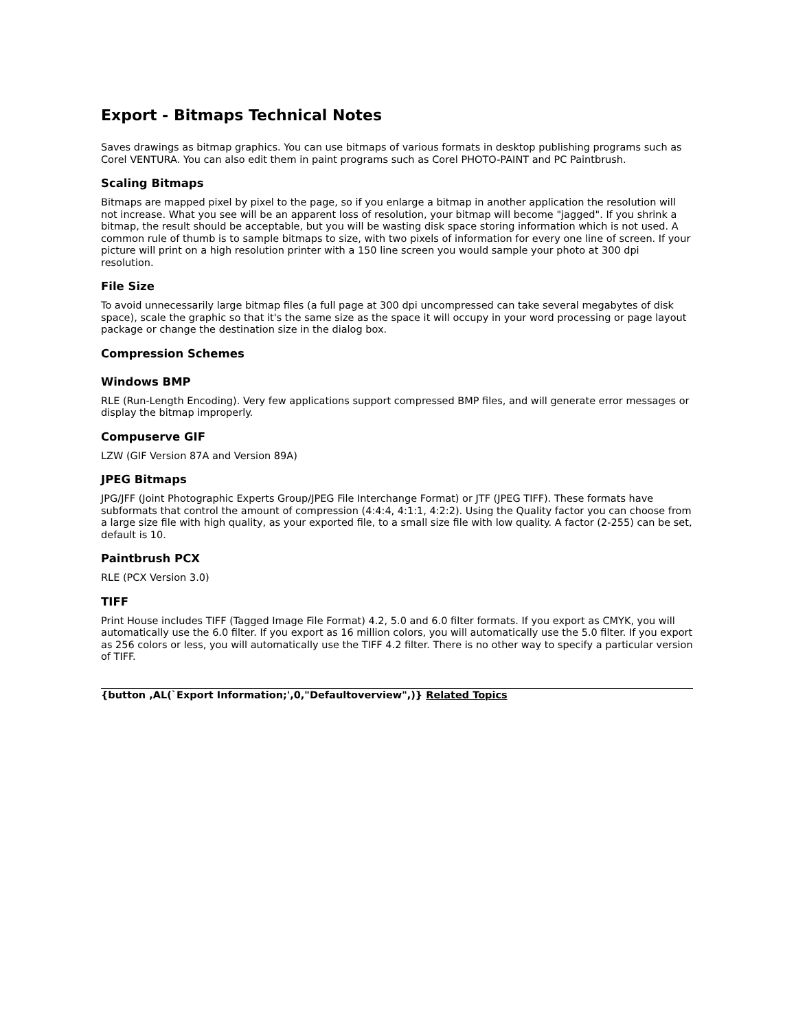Export - Bitmaps Technical Notes
Saves drawings as bitmap graphics. You can use bitmaps of various formats in desktop publishing programs such as Corel VENTURA. You can also edit them in paint programs such as Corel PHOTO-PAINT and PC Paintbrush.
Scaling Bitmaps
Bitmaps are mapped pixel by pixel to the page, so if you enlarge a bitmap in another application the resolution will not increase. What you see will be an apparent loss of resolution, your bitmap will become "jagged". If you shrink a bitmap, the result should be acceptable, but you will be wasting disk space storing information which is not used. A common rule of thumb is to sample bitmaps to size, with two pixels of information for every one line of screen. If your picture will print on a high resolution printer with a 150 line screen you would sample your photo at 300 dpi resolution.
File Size
To avoid unnecessarily large bitmap files (a full page at 300 dpi uncompressed can take several megabytes of disk space), scale the graphic so that it's the same size as the space it will occupy in your word processing or page layout package or change the destination size in the dialog box.
Compression Schemes
Windows BMP
RLE (Run-Length Encoding). Very few applications support compressed BMP files, and will generate error messages or display the bitmap improperly.
Compuserve GIF
LZW (GIF Version 87A and Version 89A)
JPEG Bitmaps
JPG/JFF (Joint Photographic Experts Group/JPEG File Interchange Format) or JTF (JPEG TIFF). These formats have subformats that control the amount of compression (4:4:4, 4:1:1, 4:2:2). Using the Quality factor you can choose from a large size file with high quality, as your exported file, to a small size file with low quality. A factor (2-255) can be set, default is 10.
Paintbrush PCX
RLE (PCX Version 3.0)
TIFF
Print House includes TIFF (Tagged Image File Format) 4.2, 5.0 and 6.0 filter formats. If you export as CMYK, you will automatically use the 6.0 filter. If you export as 16 million colors, you will automatically use the 5.0 filter. If you export as 256 colors or less, you will automatically use the TIFF 4.2 filter. There is no other way to specify a particular version of TIFF.
{button ,AL(`Export Information;',0,"Defaultoverview",)} Related Topics